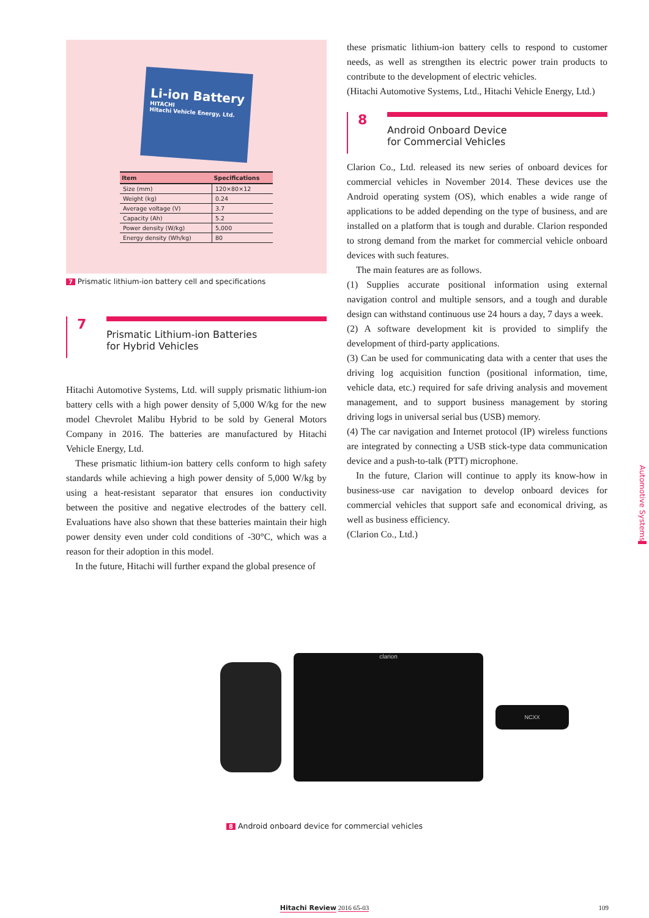Li-ion Battery
HITACHI
Hitachi Vehicle Energy, Ltd.
| Item | Specifications |
| --- | --- |
| Size (mm) | 120×80×12 |
| Weight (kg) | 0.24 |
| Average voltage (V) | 3.7 |
| Capacity (Ah) | 5.2 |
| Power density (W/kg) | 5,000 |
| Energy density (Wh/kg) | 80 |
7 Prismatic lithium-ion battery cell and specifications
7
Prismatic Lithium-ion Batteries
for Hybrid Vehicles
Hitachi Automotive Systems, Ltd. will supply prismatic lithium-ion battery cells with a high power density of 5,000 W/kg for the new model Chevrolet Malibu Hybrid to be sold by General Motors Company in 2016. The batteries are manufactured by Hitachi Vehicle Energy, Ltd.
These prismatic lithium-ion battery cells conform to high safety standards while achieving a high power density of 5,000 W/kg by using a heat-resistant separator that ensures ion conductivity between the positive and negative electrodes of the battery cell. Evaluations have also shown that these batteries maintain their high power density even under cold conditions of -30°C, which was a reason for their adoption in this model.
In the future, Hitachi will further expand the global presence of
these prismatic lithium-ion battery cells to respond to customer needs, as well as strengthen its electric power train products to contribute to the development of electric vehicles.
(Hitachi Automotive Systems, Ltd., Hitachi Vehicle Energy, Ltd.)
8
Android Onboard Device
for Commercial Vehicles
Clarion Co., Ltd. released its new series of onboard devices for commercial vehicles in November 2014. These devices use the Android operating system (OS), which enables a wide range of applications to be added depending on the type of business, and are installed on a platform that is tough and durable. Clarion responded to strong demand from the market for commercial vehicle onboard devices with such features.
The main features are as follows.
(1) Supplies accurate positional information using external navigation control and multiple sensors, and a tough and durable design can withstand continuous use 24 hours a day, 7 days a week.
(2) A software development kit is provided to simplify the development of third-party applications.
(3) Can be used for communicating data with a center that uses the driving log acquisition function (positional information, time, vehicle data, etc.) required for safe driving analysis and movement management, and to support business management by storing driving logs in universal serial bus (USB) memory.
(4) The car navigation and Internet protocol (IP) wireless functions are integrated by connecting a USB stick-type data communication device and a push-to-talk (PTT) microphone.
In the future, Clarion will continue to apply its know-how in business-use car navigation to develop onboard devices for commercial vehicles that support safe and economical driving, as well as business efficiency.
(Clarion Co., Ltd.)
Automotive Systems
clarion
NCXX
8 Android onboard device for commercial vehicles
Hitachi Review 2016 65-03 109